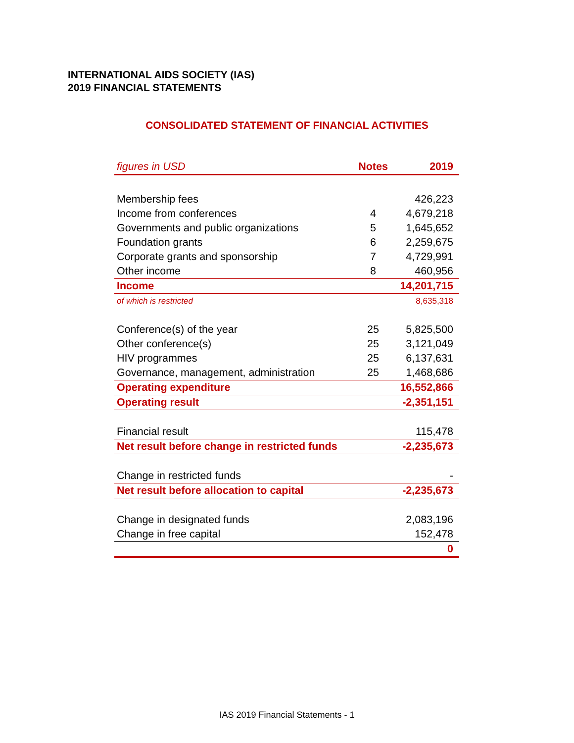INTERNATIONAL AIDS SOCIETY (IAS)
2019 FINANCIAL STATEMENTS
CONSOLIDATED STATEMENT OF FINANCIAL ACTIVITIES
| figures in USD | Notes | 2019 |
| --- | --- | --- |
| Membership fees | | 426,223 |
| Income from conferences | 4 | 4,679,218 |
| Governments and public organizations | 5 | 1,645,652 |
| Foundation grants | 6 | 2,259,675 |
| Corporate grants and sponsorship | 7 | 4,729,991 |
| Other income | 8 | 460,956 |
| Income | | 14,201,715 |
| of which is restricted | | 8,635,318 |
| Conference(s) of the year | 25 | 5,825,500 |
| Other conference(s) | 25 | 3,121,049 |
| HIV programmes | 25 | 6,137,631 |
| Governance, management, administration | 25 | 1,468,686 |
| Operating expenditure | | 16,552,866 |
| Operating result | | -2,351,151 |
| Financial result | | 115,478 |
| Net result before change in restricted funds | | -2,235,673 |
| Change in restricted funds | | - |
| Net result before allocation to capital | | -2,235,673 |
| Change in designated funds | | 2,083,196 |
| Change in free capital | | 152,478 |
| | | 0 |
IAS 2019 Financial Statements - 1